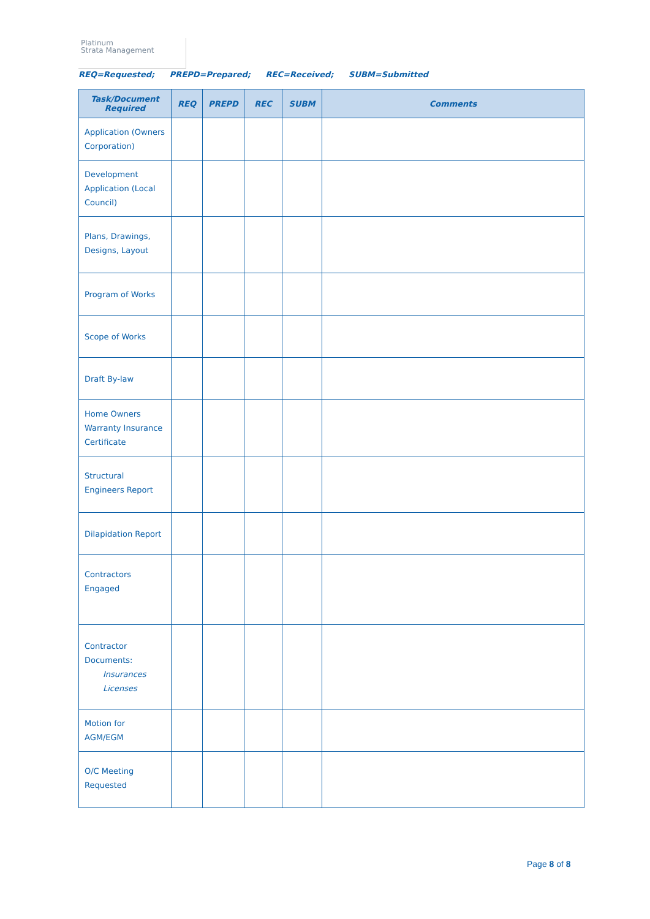Platinum
Strata Management
REQ=Requested; PREPD=Prepared; REC=Received; SUBM=Submitted
| Task/Document Required | REQ | PREPD | REC | SUBM | Comments |
| --- | --- | --- | --- | --- | --- |
| Application (Owners Corporation) | | | | | |
| Development Application (Local Council) | | | | | |
| Plans, Drawings, Designs, Layout | | | | | |
| Program of Works | | | | | |
| Scope of Works | | | | | |
| Draft By-law | | | | | |
| Home Owners Warranty Insurance Certificate | | | | | |
| Structural Engineers Report | | | | | |
| Dilapidation Report | | | | | |
| Contractors Engaged | | | | | |
| Contractor Documents: Insurances Licenses | | | | | |
| Motion for AGM/EGM | | | | | |
| O/C Meeting Requested | | | | | |
Page 8 of 8